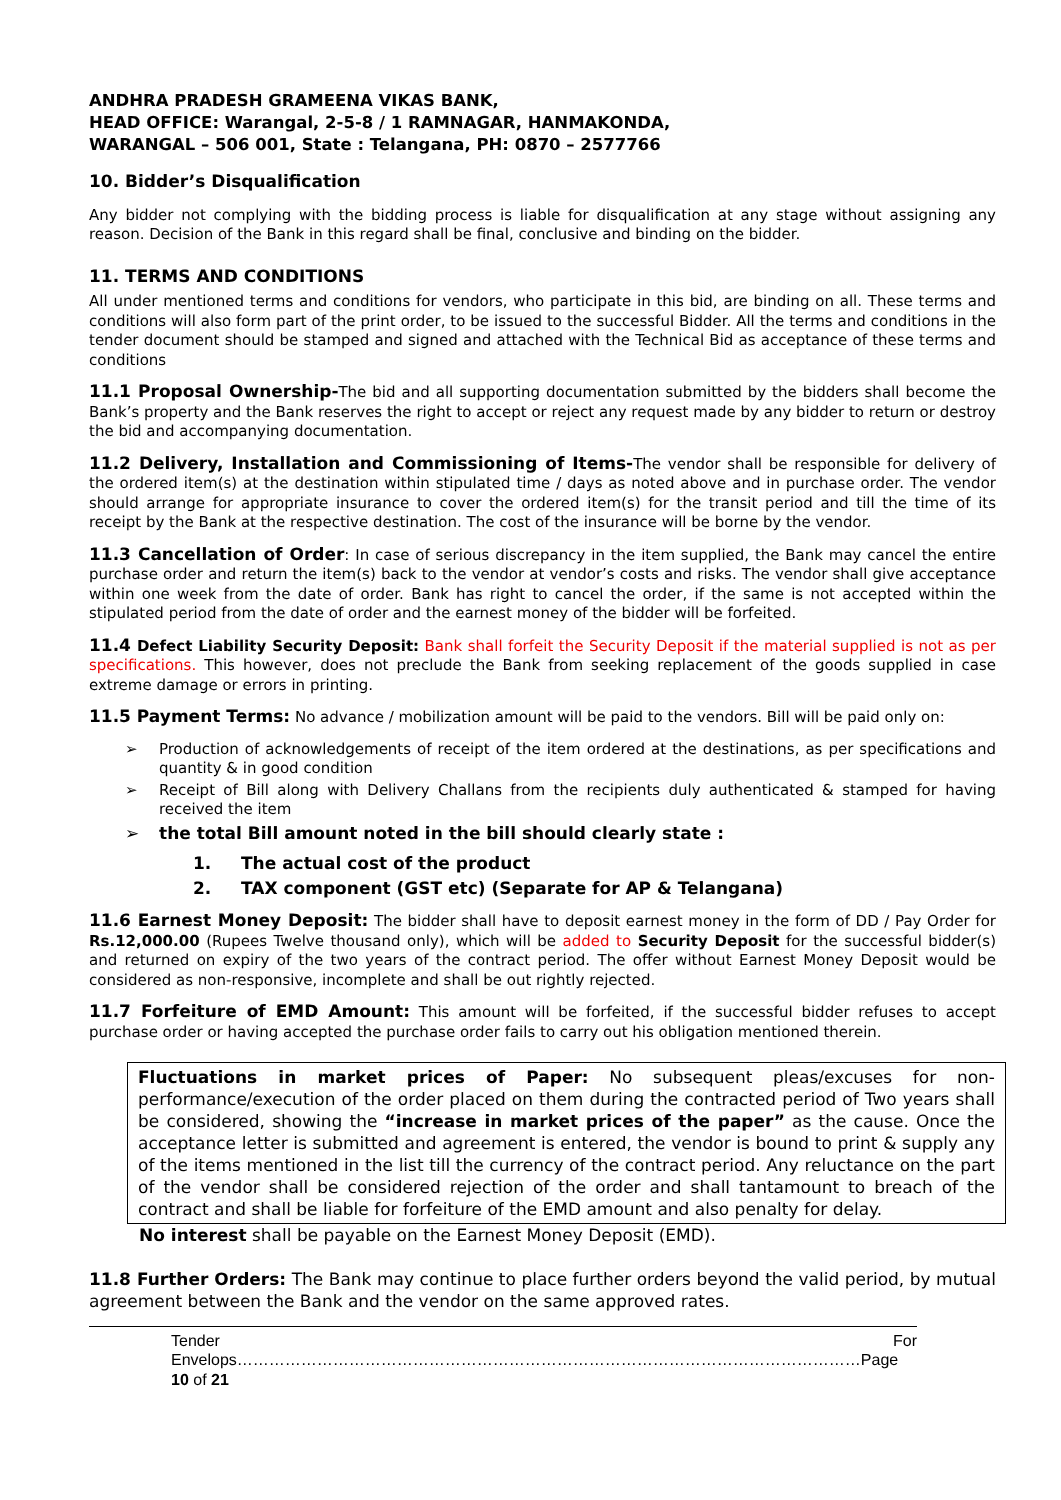ANDHRA PRADESH GRAMEENA VIKAS BANK,
HEAD OFFICE: Warangal, 2-5-8 / 1 RAMNAGAR, HANMAKONDA,
WARANGAL – 506 001, State : Telangana, PH: 0870 – 2577766
10. Bidder’s Disqualification
Any bidder not complying with the bidding process is liable for disqualification at any stage without assigning any reason. Decision of the Bank in this regard shall be final, conclusive and binding on the bidder.
11. TERMS AND CONDITIONS
All under mentioned terms and conditions for vendors, who participate in this bid, are binding on all. These terms and conditions will also form part of the print order, to be issued to the successful Bidder. All the terms and conditions in the tender document should be stamped and signed and attached with the Technical Bid as acceptance of these terms and conditions
11.1 Proposal Ownership-The bid and all supporting documentation submitted by the bidders shall become the Bank’s property and the Bank reserves the right to accept or reject any request made by any bidder to return or destroy the bid and accompanying documentation.
11.2 Delivery, Installation and Commissioning of Items-The vendor shall be responsible for delivery of the ordered item(s) at the destination within stipulated time / days as noted above and in purchase order. The vendor should arrange for appropriate insurance to cover the ordered item(s) for the transit period and till the time of its receipt by the Bank at the respective destination. The cost of the insurance will be borne by the vendor.
11.3 Cancellation of Order: In case of serious discrepancy in the item supplied, the Bank may cancel the entire purchase order and return the item(s) back to the vendor at vendor’s costs and risks. The vendor shall give acceptance within one week from the date of order. Bank has right to cancel the order, if the same is not accepted within the stipulated period from the date of order and the earnest money of the bidder will be forfeited.
11.4 Defect Liability Security Deposit: Bank shall forfeit the Security Deposit if the material supplied is not as per specifications. This however, does not preclude the Bank from seeking replacement of the goods supplied in case extreme damage or errors in printing.
11.5 Payment Terms: No advance / mobilization amount will be paid to the vendors. Bill will be paid only on:
➢ Production of acknowledgements of receipt of the item ordered at the destinations, as per specifications and quantity & in good condition
➢ Receipt of Bill along with Delivery Challans from the recipients duly authenticated & stamped for having received the item
➢ the total Bill amount noted in the bill should clearly state :
1. The actual cost of the product
2. TAX component (GST etc) (Separate for AP & Telangana)
11.6 Earnest Money Deposit: The bidder shall have to deposit earnest money in the form of DD / Pay Order for Rs.12,000.00 (Rupees Twelve thousand only), which will be added to Security Deposit for the successful bidder(s) and returned on expiry of the two years of the contract period. The offer without Earnest Money Deposit would be considered as non-responsive, incomplete and shall be out rightly rejected.
11.7 Forfeiture of EMD Amount: This amount will be forfeited, if the successful bidder refuses to accept purchase order or having accepted the purchase order fails to carry out his obligation mentioned therein.
Fluctuations in market prices of Paper: No subsequent pleas/excuses for non-performance/execution of the order placed on them during the contracted period of Two years shall be considered, showing the “increase in market prices of the paper” as the cause. Once the acceptance letter is submitted and agreement is entered, the vendor is bound to print & supply any of the items mentioned in the list till the currency of the contract period. Any reluctance on the part of the vendor shall be considered rejection of the order and shall tantamount to breach of the contract and shall be liable for forfeiture of the EMD amount and also penalty for delay.
No interest shall be payable on the Earnest Money Deposit (EMD).
11.8 Further Orders: The Bank may continue to place further orders beyond the valid period, by mutual agreement between the Bank and the vendor on the same approved rates.
Tender For Envelops………………………………………………………………………………………………………Page 10 of 21